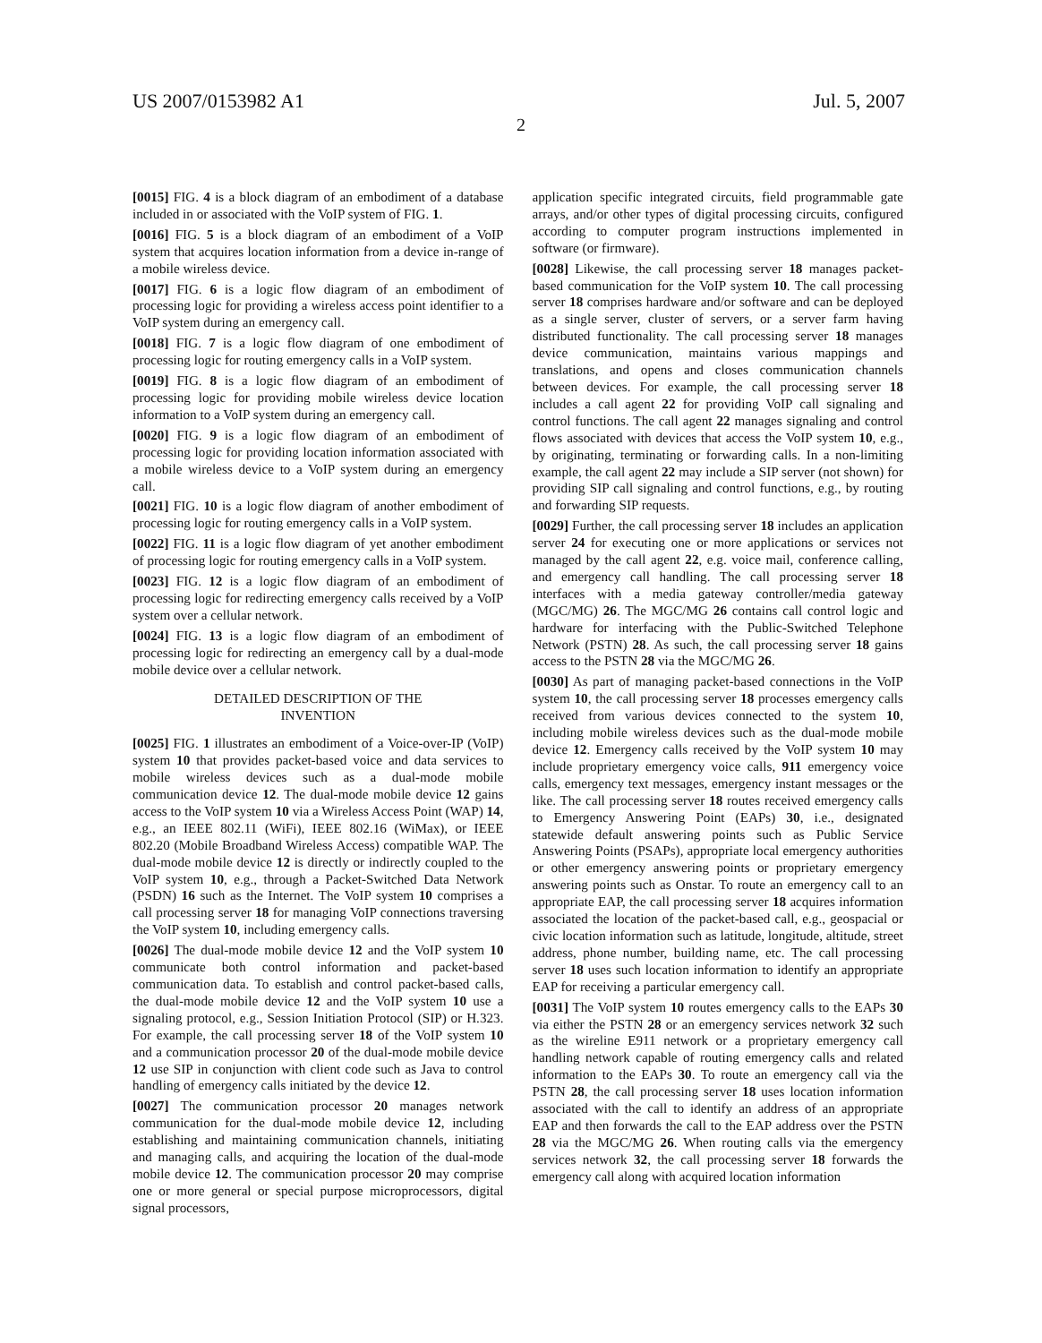US 2007/0153982 A1 Jul. 5, 2007
2
[0015] FIG. 4 is a block diagram of an embodiment of a database included in or associated with the VoIP system of FIG. 1.
[0016] FIG. 5 is a block diagram of an embodiment of a VoIP system that acquires location information from a device in-range of a mobile wireless device.
[0017] FIG. 6 is a logic flow diagram of an embodiment of processing logic for providing a wireless access point identifier to a VoIP system during an emergency call.
[0018] FIG. 7 is a logic flow diagram of one embodiment of processing logic for routing emergency calls in a VoIP system.
[0019] FIG. 8 is a logic flow diagram of an embodiment of processing logic for providing mobile wireless device location information to a VoIP system during an emergency call.
[0020] FIG. 9 is a logic flow diagram of an embodiment of processing logic for providing location information associated with a mobile wireless device to a VoIP system during an emergency call.
[0021] FIG. 10 is a logic flow diagram of another embodiment of processing logic for routing emergency calls in a VoIP system.
[0022] FIG. 11 is a logic flow diagram of yet another embodiment of processing logic for routing emergency calls in a VoIP system.
[0023] FIG. 12 is a logic flow diagram of an embodiment of processing logic for redirecting emergency calls received by a VoIP system over a cellular network.
[0024] FIG. 13 is a logic flow diagram of an embodiment of processing logic for redirecting an emergency call by a dual-mode mobile device over a cellular network.
DETAILED DESCRIPTION OF THE
INVENTION
[0025] FIG. 1 illustrates an embodiment of a Voice-over-IP (VoIP) system 10 that provides packet-based voice and data services to mobile wireless devices such as a dual-mode mobile communication device 12. The dual-mode mobile device 12 gains access to the VoIP system 10 via a Wireless Access Point (WAP) 14, e.g., an IEEE 802.11 (WiFi), IEEE 802.16 (WiMax), or IEEE 802.20 (Mobile Broadband Wireless Access) compatible WAP. The dual-mode mobile device 12 is directly or indirectly coupled to the VoIP system 10, e.g., through a Packet-Switched Data Network (PSDN) 16 such as the Internet. The VoIP system 10 comprises a call processing server 18 for managing VoIP connections traversing the VoIP system 10, including emergency calls.
[0026] The dual-mode mobile device 12 and the VoIP system 10 communicate both control information and packet-based communication data. To establish and control packet-based calls, the dual-mode mobile device 12 and the VoIP system 10 use a signaling protocol, e.g., Session Initiation Protocol (SIP) or H.323. For example, the call processing server 18 of the VoIP system 10 and a communication processor 20 of the dual-mode mobile device 12 use SIP in conjunction with client code such as Java to control handling of emergency calls initiated by the device 12.
[0027] The communication processor 20 manages network communication for the dual-mode mobile device 12, including establishing and maintaining communication channels, initiating and managing calls, and acquiring the location of the dual-mode mobile device 12. The communication processor 20 may comprise one or more general or special purpose microprocessors, digital signal processors,
application specific integrated circuits, field programmable gate arrays, and/or other types of digital processing circuits, configured according to computer program instructions implemented in software (or firmware).
[0028] Likewise, the call processing server 18 manages packet-based communication for the VoIP system 10. The call processing server 18 comprises hardware and/or software and can be deployed as a single server, cluster of servers, or a server farm having distributed functionality. The call processing server 18 manages device communication, maintains various mappings and translations, and opens and closes communication channels between devices. For example, the call processing server 18 includes a call agent 22 for providing VoIP call signaling and control functions. The call agent 22 manages signaling and control flows associated with devices that access the VoIP system 10, e.g., by originating, terminating or forwarding calls. In a non-limiting example, the call agent 22 may include a SIP server (not shown) for providing SIP call signaling and control functions, e.g., by routing and forwarding SIP requests.
[0029] Further, the call processing server 18 includes an application server 24 for executing one or more applications or services not managed by the call agent 22, e.g. voice mail, conference calling, and emergency call handling. The call processing server 18 interfaces with a media gateway controller/media gateway (MGC/MG) 26. The MGC/MG 26 contains call control logic and hardware for interfacing with the Public-Switched Telephone Network (PSTN) 28. As such, the call processing server 18 gains access to the PSTN 28 via the MGC/MG 26.
[0030] As part of managing packet-based connections in the VoIP system 10, the call processing server 18 processes emergency calls received from various devices connected to the system 10, including mobile wireless devices such as the dual-mode mobile device 12. Emergency calls received by the VoIP system 10 may include proprietary emergency voice calls, 911 emergency voice calls, emergency text messages, emergency instant messages or the like. The call processing server 18 routes received emergency calls to Emergency Answering Point (EAPs) 30, i.e., designated statewide default answering points such as Public Service Answering Points (PSAPs), appropriate local emergency authorities or other emergency answering points or proprietary emergency answering points such as Onstar. To route an emergency call to an appropriate EAP, the call processing server 18 acquires information associated the location of the packet-based call, e.g., geospacial or civic location information such as latitude, longitude, altitude, street address, phone number, building name, etc. The call processing server 18 uses such location information to identify an appropriate EAP for receiving a particular emergency call.
[0031] The VoIP system 10 routes emergency calls to the EAPs 30 via either the PSTN 28 or an emergency services network 32 such as the wireline E911 network or a proprietary emergency call handling network capable of routing emergency calls and related information to the EAPs 30. To route an emergency call via the PSTN 28, the call processing server 18 uses location information associated with the call to identify an address of an appropriate EAP and then forwards the call to the EAP address over the PSTN 28 via the MGC/MG 26. When routing calls via the emergency services network 32, the call processing server 18 forwards the emergency call along with acquired location information